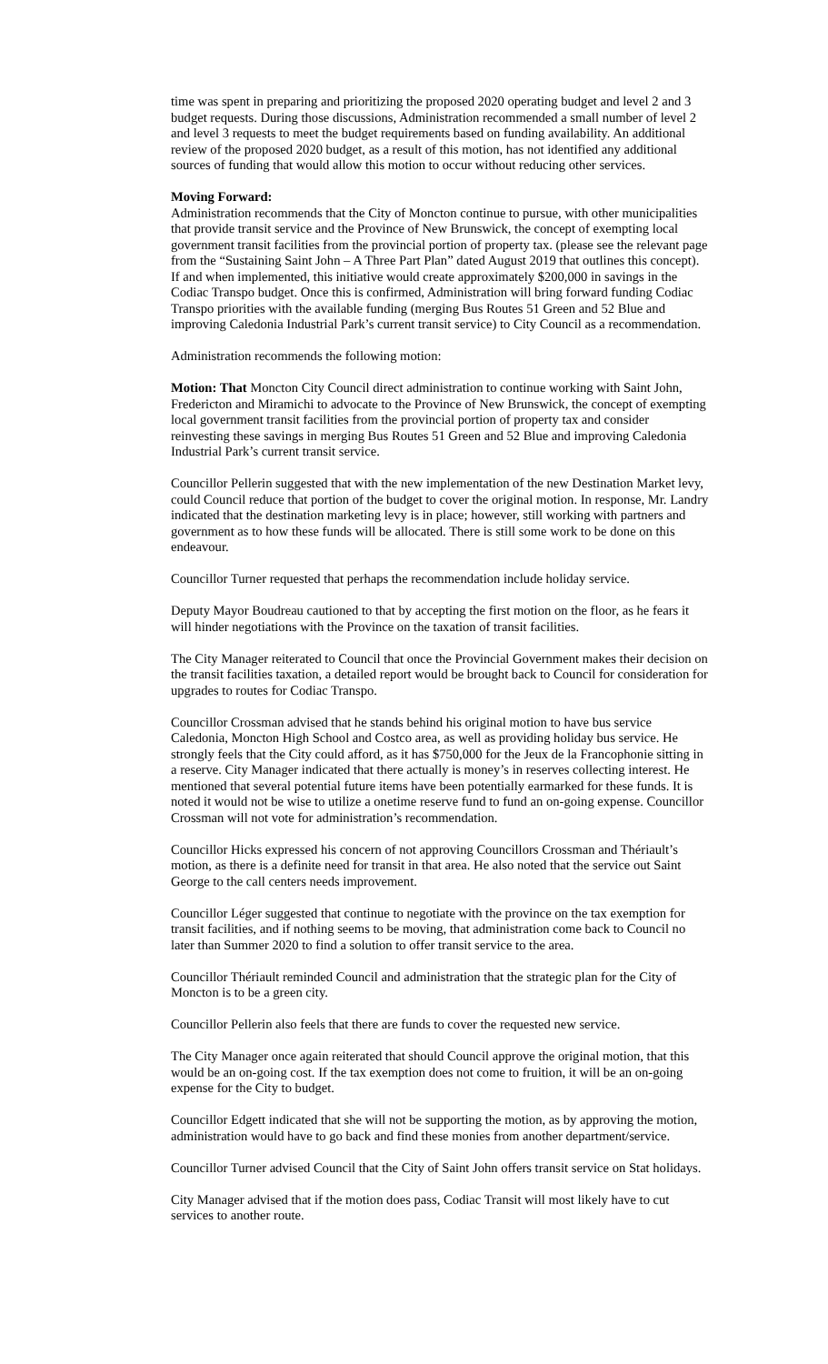time was spent in preparing and prioritizing the proposed 2020 operating budget and level 2 and 3 budget requests. During those discussions, Administration recommended a small number of level 2 and level 3 requests to meet the budget requirements based on funding availability. An additional review of the proposed 2020 budget, as a result of this motion, has not identified any additional sources of funding that would allow this motion to occur without reducing other services.
Moving Forward:
Administration recommends that the City of Moncton continue to pursue, with other municipalities that provide transit service and the Province of New Brunswick, the concept of exempting local government transit facilities from the provincial portion of property tax. (please see the relevant page from the “Sustaining Saint John – A Three Part Plan” dated August 2019 that outlines this concept). If and when implemented, this initiative would create approximately $200,000 in savings in the Codiac Transpo budget. Once this is confirmed, Administration will bring forward funding Codiac Transpo priorities with the available funding (merging Bus Routes 51 Green and 52 Blue and improving Caledonia Industrial Park’s current transit service) to City Council as a recommendation.
Administration recommends the following motion:
Motion: That Moncton City Council direct administration to continue working with Saint John, Fredericton and Miramichi to advocate to the Province of New Brunswick, the concept of exempting local government transit facilities from the provincial portion of property tax and consider reinvesting these savings in merging Bus Routes 51 Green and 52 Blue and improving Caledonia Industrial Park’s current transit service.
Councillor Pellerin suggested that with the new implementation of the new Destination Market levy, could Council reduce that portion of the budget to cover the original motion. In response, Mr. Landry indicated that the destination marketing levy is in place; however, still working with partners and government as to how these funds will be allocated. There is still some work to be done on this endeavour.
Councillor Turner requested that perhaps the recommendation include holiday service.
Deputy Mayor Boudreau cautioned to that by accepting the first motion on the floor, as he fears it will hinder negotiations with the Province on the taxation of transit facilities.
The City Manager reiterated to Council that once the Provincial Government makes their decision on the transit facilities taxation, a detailed report would be brought back to Council for consideration for upgrades to routes for Codiac Transpo.
Councillor Crossman advised that he stands behind his original motion to have bus service Caledonia, Moncton High School and Costco area, as well as providing holiday bus service. He strongly feels that the City could afford, as it has $750,000 for the Jeux de la Francophonie sitting in a reserve. City Manager indicated that there actually is money’s in reserves collecting interest. He mentioned that several potential future items have been potentially earmarked for these funds. It is noted it would not be wise to utilize a onetime reserve fund to fund an on-going expense. Councillor Crossman will not vote for administration’s recommendation.
Councillor Hicks expressed his concern of not approving Councillors Crossman and Thériault’s motion, as there is a definite need for transit in that area. He also noted that the service out Saint George to the call centers needs improvement.
Councillor Léger suggested that continue to negotiate with the province on the tax exemption for transit facilities, and if nothing seems to be moving, that administration come back to Council no later than Summer 2020 to find a solution to offer transit service to the area.
Councillor Thériault reminded Council and administration that the strategic plan for the City of Moncton is to be a green city.
Councillor Pellerin also feels that there are funds to cover the requested new service.
The City Manager once again reiterated that should Council approve the original motion, that this would be an on-going cost. If the tax exemption does not come to fruition, it will be an on-going expense for the City to budget.
Councillor Edgett indicated that she will not be supporting the motion, as by approving the motion, administration would have to go back and find these monies from another department/service.
Councillor Turner advised Council that the City of Saint John offers transit service on Stat holidays.
City Manager advised that if the motion does pass, Codiac Transit will most likely have to cut services to another route.